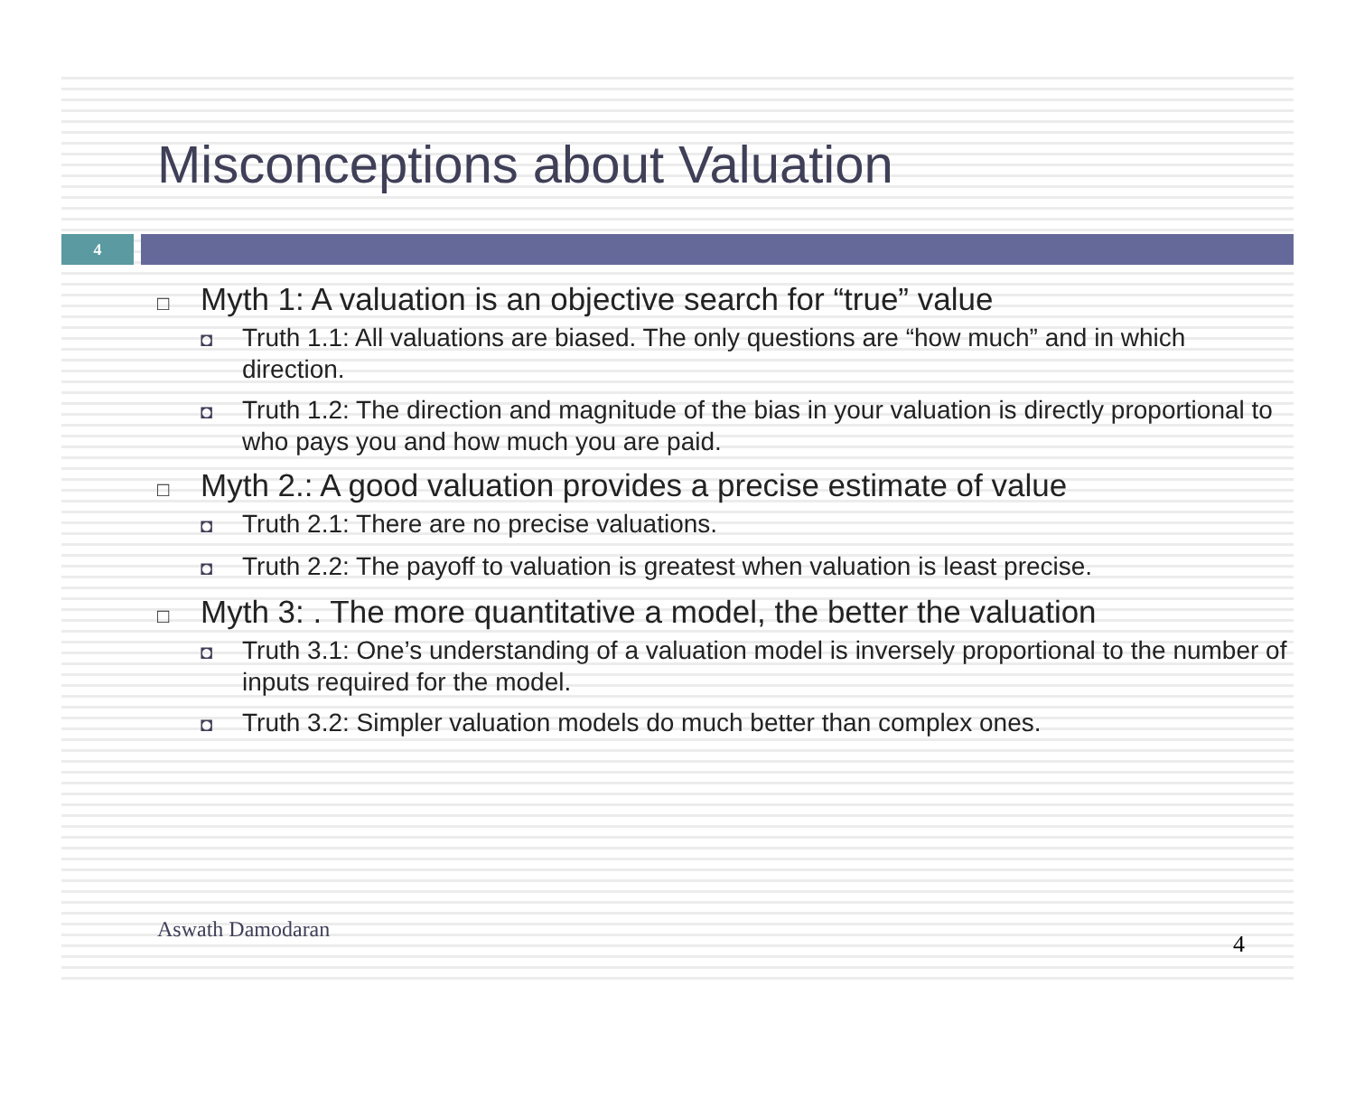Misconceptions about Valuation
4
□ Myth 1: A valuation is an objective search for “true” value
◘ Truth 1.1: All valuations are biased. The only questions are “how much” and in which direction.
◘ Truth 1.2: The direction and magnitude of the bias in your valuation is directly proportional to who pays you and how much you are paid.
□ Myth 2.: A good valuation provides a precise estimate of value
◘ Truth 2.1: There are no precise valuations.
◘ Truth 2.2: The payoff to valuation is greatest when valuation is least precise.
□ Myth 3: . The more quantitative a model, the better the valuation
◘ Truth 3.1: One’s understanding of a valuation model is inversely proportional to the number of inputs required for the model.
◘ Truth 3.2: Simpler valuation models do much better than complex ones.
Aswath Damodaran
4